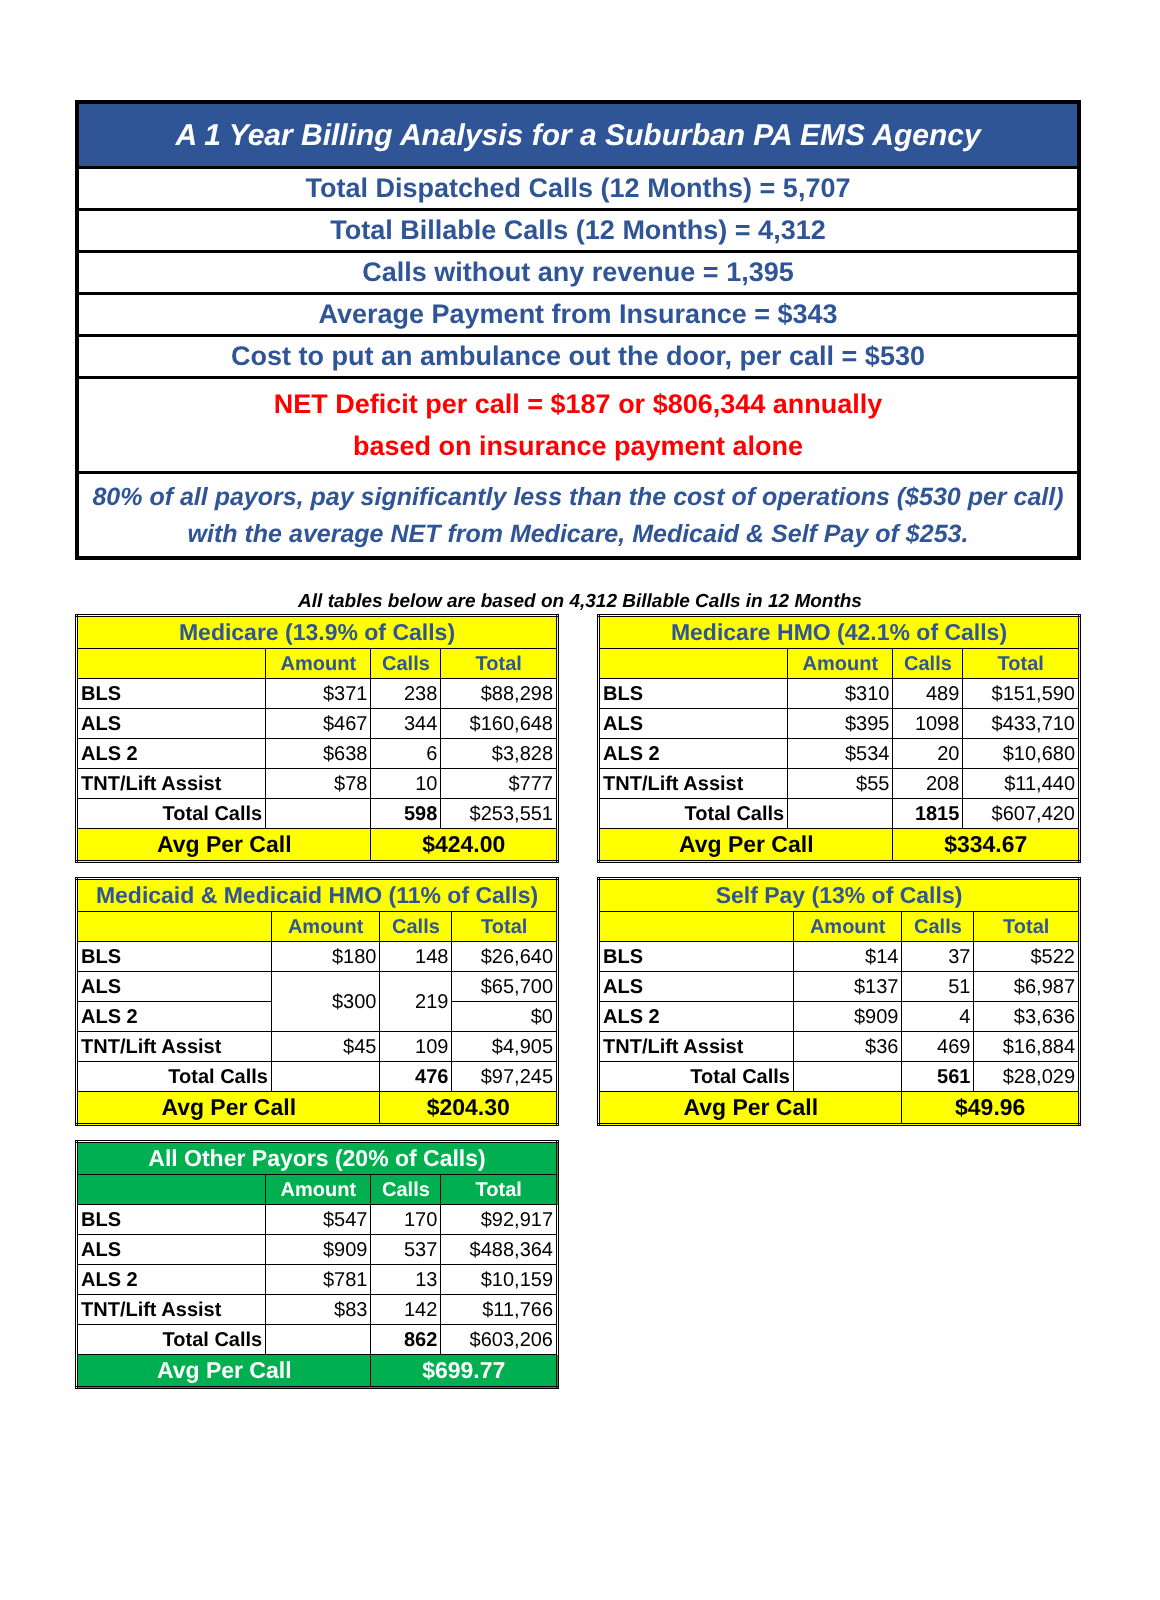A 1 Year Billing Analysis for a Suburban PA EMS Agency
Total Dispatched Calls (12 Months) = 5,707
Total Billable Calls (12 Months) = 4,312
Calls without any revenue = 1,395
Average Payment from Insurance = $343
Cost to put an ambulance out the door, per call = $530
NET Deficit per call = $187 or $806,344 annually
based on insurance payment alone
80% of all payors, pay significantly less than the cost of operations ($530 per call)
with the average NET from Medicare, Medicaid & Self Pay of $253.
All tables below are based on 4,312 Billable Calls in 12 Months
| Medicare (13.9% of Calls) | | | |
| --- | --- | --- | --- |
| | Amount | Calls | Total |
| BLS | $371 | 238 | $88,298 |
| ALS | $467 | 344 | $160,648 |
| ALS 2 | $638 | 6 | $3,828 |
| TNT/Lift Assist | $78 | 10 | $777 |
| Total Calls | | 598 | $253,551 |
| Avg Per Call | | $424.00 | |
| Medicare HMO (42.1% of Calls) | | | |
| --- | --- | --- | --- |
| | Amount | Calls | Total |
| BLS | $310 | 489 | $151,590 |
| ALS | $395 | 1098 | $433,710 |
| ALS 2 | $534 | 20 | $10,680 |
| TNT/Lift Assist | $55 | 208 | $11,440 |
| Total Calls | | 1815 | $607,420 |
| Avg Per Call | | $334.67 | |
| Medicaid & Medicaid HMO (11% of Calls) | | | |
| --- | --- | --- | --- |
| | Amount | Calls | Total |
| BLS | $180 | 148 | $26,640 |
| ALS | $300 | 219 | $65,700 |
| ALS 2 | | | $0 |
| TNT/Lift Assist | $45 | 109 | $4,905 |
| Total Calls | | 476 | $97,245 |
| Avg Per Call | | $204.30 | |
| Self Pay (13% of Calls) | | | |
| --- | --- | --- | --- |
| | Amount | Calls | Total |
| BLS | $14 | 37 | $522 |
| ALS | $137 | 51 | $6,987 |
| ALS 2 | $909 | 4 | $3,636 |
| TNT/Lift Assist | $36 | 469 | $16,884 |
| Total Calls | | 561 | $28,029 |
| Avg Per Call | | $49.96 | |
| All Other Payors (20% of Calls) | | | |
| --- | --- | --- | --- |
| | Amount | Calls | Total |
| BLS | $547 | 170 | $92,917 |
| ALS | $909 | 537 | $488,364 |
| ALS 2 | $781 | 13 | $10,159 |
| TNT/Lift Assist | $83 | 142 | $11,766 |
| Total Calls | | 862 | $603,206 |
| Avg Per Call | | $699.77 | |